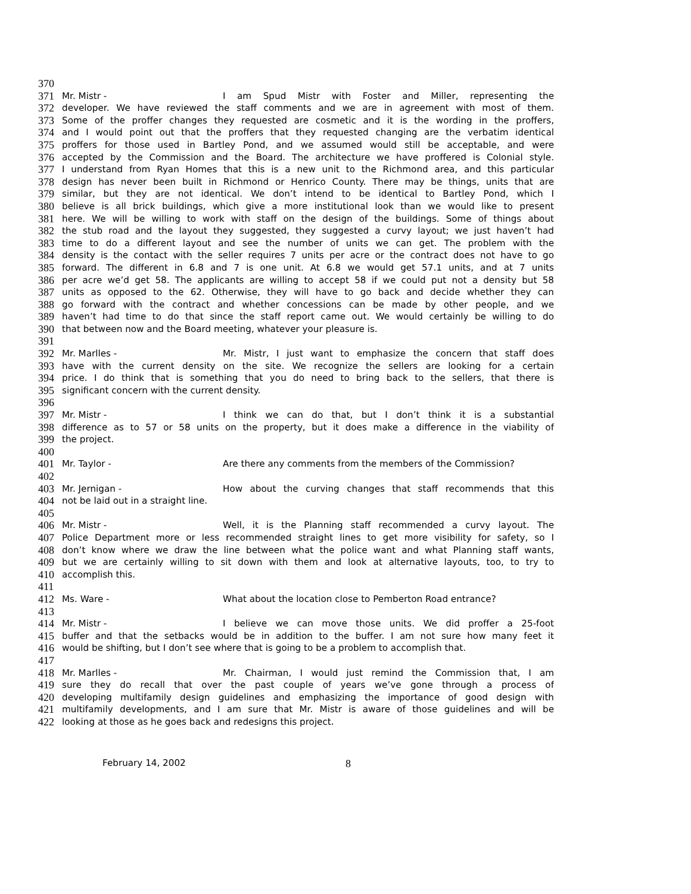370
371 Mr. Mistr - I am Spud Mistr with Foster and Miller, representing the
372 developer. We have reviewed the staff comments and we are in agreement with most of them.
373 Some of the proffer changes they requested are cosmetic and it is the wording in the proffers,
374 and I would point out that the proffers that they requested changing are the verbatim identical
375 proffers for those used in Bartley Pond, and we assumed would still be acceptable, and were
376 accepted by the Commission and the Board. The architecture we have proffered is Colonial style.
377 I understand from Ryan Homes that this is a new unit to the Richmond area, and this particular
378 design has never been built in Richmond or Henrico County. There may be things, units that are
379 similar, but they are not identical. We don’t intend to be identical to Bartley Pond, which I
380 believe is all brick buildings, which give a more institutional look than we would like to present
381 here. We will be willing to work with staff on the design of the buildings. Some of things about
382 the stub road and the layout they suggested, they suggested a curvy layout; we just haven’t had
383 time to do a different layout and see the number of units we can get. The problem with the
384 density is the contact with the seller requires 7 units per acre or the contract does not have to go
385 forward. The different in 6.8 and 7 is one unit. At 6.8 we would get 57.1 units, and at 7 units
386 per acre we’d get 58. The applicants are willing to accept 58 if we could put not a density but 58
387 units as opposed to the 62. Otherwise, they will have to go back and decide whether they can
388 go forward with the contract and whether concessions can be made by other people, and we
389 haven’t had time to do that since the staff report came out. We would certainly be willing to do
390 that between now and the Board meeting, whatever your pleasure is.
391
392 Mr. Marlles - Mr. Mistr, I just want to emphasize the concern that staff does
393 have with the current density on the site. We recognize the sellers are looking for a certain
394 price. I do think that is something that you do need to bring back to the sellers, that there is
395 significant concern with the current density.
396
397 Mr. Mistr - I think we can do that, but I don’t think it is a substantial
398 difference as to 57 or 58 units on the property, but it does make a difference in the viability of
399 the project.
400
401 Mr. Taylor - Are there any comments from the members of the Commission?
402
403 Mr. Jernigan - How about the curving changes that staff recommends that this
404 not be laid out in a straight line.
405
406 Mr. Mistr - Well, it is the Planning staff recommended a curvy layout. The
407 Police Department more or less recommended straight lines to get more visibility for safety, so I
408 don’t know where we draw the line between what the police want and what Planning staff wants,
409 but we are certainly willing to sit down with them and look at alternative layouts, too, to try to
410 accomplish this.
411
412 Ms. Ware - What about the location close to Pemberton Road entrance?
413
414 Mr. Mistr - I believe we can move those units. We did proffer a 25-foot
415 buffer and that the setbacks would be in addition to the buffer. I am not sure how many feet it
416 would be shifting, but I don’t see where that is going to be a problem to accomplish that.
417
418 Mr. Marlles - Mr. Chairman, I would just remind the Commission that, I am
419 sure they do recall that over the past couple of years we’ve gone through a process of
420 developing multifamily design guidelines and emphasizing the importance of good design with
421 multifamily developments, and I am sure that Mr. Mistr is aware of those guidelines and will be
422 looking at those as he goes back and redesigns this project.
February 14, 2002 8